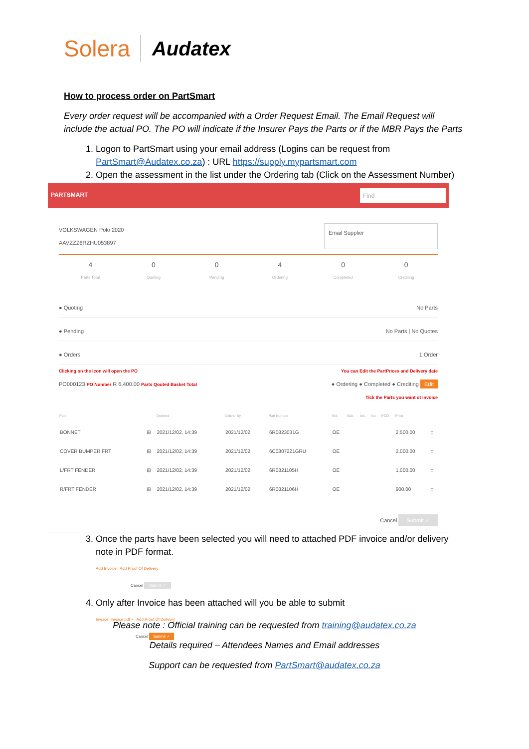Solera Audatex
How to process order on PartSmart
Every order request will be accompanied with a Order Request Email. The Email Request will include the actual PO. The PO will indicate if the Insurer Pays the Parts or if the MBR Pays the Parts
1. Logon to PartSmart using your email address (Logins can be request from PartSmart@Audatex.co.za) : URL https://supply.mypartsmart.com
2. Open the assessment in the list under the Ordering tab (Click on the Assessment Number)
PARTSMART Find
VOLKSWAGEN Polo 2020
AAVZZZ6RZHU053897 Email Supplier
4
Parts Total
0
Quoting
0
Pending
4
Ordering
0
Completed
0
Crediting
● Quoting No Parts
● Pending No Parts | No Quotes
● Orders 1 Order
Clicking on the Icon will open the PO You can Edit the PartPrices and Delivery date
PO000123 PO Number R 6,400.00 Parts Qouted Basket Total ● Ordering ● Completed ● Crediting Edit
Tick the Parts you want ot invoice
| Part | | Ordered | Deliver By | Part Number | Std. | Sub. | Ins. | Inv. | POD | Price | |
| --- | --- | --- | --- | --- | --- | --- | --- | --- | --- | --- | --- |
| BONNET | ⊞ | 2021/12/02, 14:39 | 2021/12/02 | 6R0823031G | OE | | | | | 2,500.00 | ○ |
| COVER BUMPER FRT | ⊞ | 2021/12/02, 14:39 | 2021/12/02 | 6C0807221GRU | OE | | | | | 2,000.00 | ○ |
| L/FRT FENDER | ⊞ | 2021/12/02, 14:39 | 2021/12/02 | 6R0821105H | OE | | | | | 1,000.00 | ○ |
| R/FRT FENDER | ⊞ | 2021/12/02, 14:39 | 2021/12/02 | 6R0821106H | OE | | | | | 900.00 | ○ |
Cancel Submit ✓
3. Once the parts have been selected you will need to attached PDF invoice and/or delivery note in PDF format.
Add Invoice Add Proof Of Delivery
Cancel Submit ✓
4. Only after Invoice has been attached will you be able to submit
Invoice: Invoice.pdf × Add Proof Of Delivery
Cancel Submit ✓
Please note : Official training can be requested from training@audatex.co.za
Details required – Attendees Names and Email addresses
Support can be requested from PartSmart@audatex.co.za